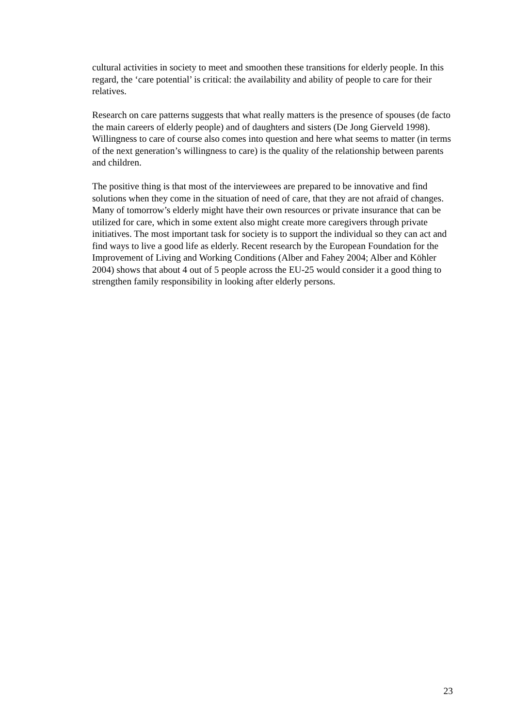cultural activities in society to meet and smoothen these transitions for elderly people. In this regard, the ‘care potential’ is critical: the availability and ability of people to care for their relatives.
Research on care patterns suggests that what really matters is the presence of spouses (de facto the main careers of elderly people) and of daughters and sisters (De Jong Gierveld 1998). Willingness to care of course also comes into question and here what seems to matter (in terms of the next generation’s willingness to care) is the quality of the relationship between parents and children.
The positive thing is that most of the interviewees are prepared to be innovative and find solutions when they come in the situation of need of care, that they are not afraid of changes. Many of tomorrow’s elderly might have their own resources or private insurance that can be utilized for care, which in some extent also might create more caregivers through private initiatives. The most important task for society is to support the individual so they can act and find ways to live a good life as elderly. Recent research by the European Foundation for the Improvement of Living and Working Conditions (Alber and Fahey 2004; Alber and Köhler 2004) shows that about 4 out of 5 people across the EU-25 would consider it a good thing to strengthen family responsibility in looking after elderly persons.
23